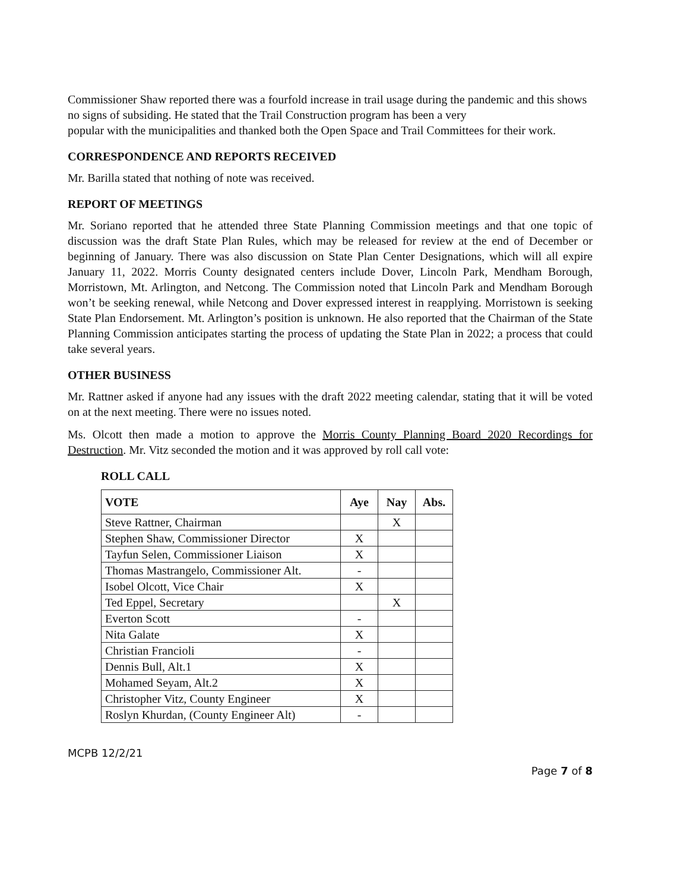Commissioner Shaw reported there was a fourfold increase in trail usage during the pandemic and this shows no signs of subsiding. He stated that the Trail Construction program has been a very
popular with the municipalities and thanked both the Open Space and Trail Committees for their work.
CORRESPONDENCE AND REPORTS RECEIVED
Mr. Barilla stated that nothing of note was received.
REPORT OF MEETINGS
Mr. Soriano reported that he attended three State Planning Commission meetings and that one topic of discussion was the draft State Plan Rules, which may be released for review at the end of December or beginning of January. There was also discussion on State Plan Center Designations, which will all expire January 11, 2022. Morris County designated centers include Dover, Lincoln Park, Mendham Borough, Morristown, Mt. Arlington, and Netcong. The Commission noted that Lincoln Park and Mendham Borough won’t be seeking renewal, while Netcong and Dover expressed interest in reapplying. Morristown is seeking State Plan Endorsement. Mt. Arlington’s position is unknown. He also reported that the Chairman of the State Planning Commission anticipates starting the process of updating the State Plan in 2022; a process that could take several years.
OTHER BUSINESS
Mr. Rattner asked if anyone had any issues with the draft 2022 meeting calendar, stating that it will be voted on at the next meeting. There were no issues noted.
Ms. Olcott then made a motion to approve the Morris County Planning Board 2020 Recordings for Destruction. Mr. Vitz seconded the motion and it was approved by roll call vote:
ROLL CALL
| VOTE | Aye | Nay | Abs. |
| --- | --- | --- | --- |
| Steve Rattner, Chairman | | X | |
| Stephen Shaw, Commissioner Director | X | | |
| Tayfun Selen, Commissioner Liaison | X | | |
| Thomas Mastrangelo, Commissioner Alt. | - | | |
| Isobel Olcott, Vice Chair | X | | |
| Ted Eppel, Secretary | | X | |
| Everton Scott | - | | |
| Nita Galate | X | | |
| Christian Francioli | - | | |
| Dennis Bull, Alt.1 | X | | |
| Mohamed Seyam, Alt.2 | X | | |
| Christopher Vitz, County Engineer | X | | |
| Roslyn Khurdan, (County Engineer Alt) | - | | |
MCPB 12/2/21
Page 7 of 8